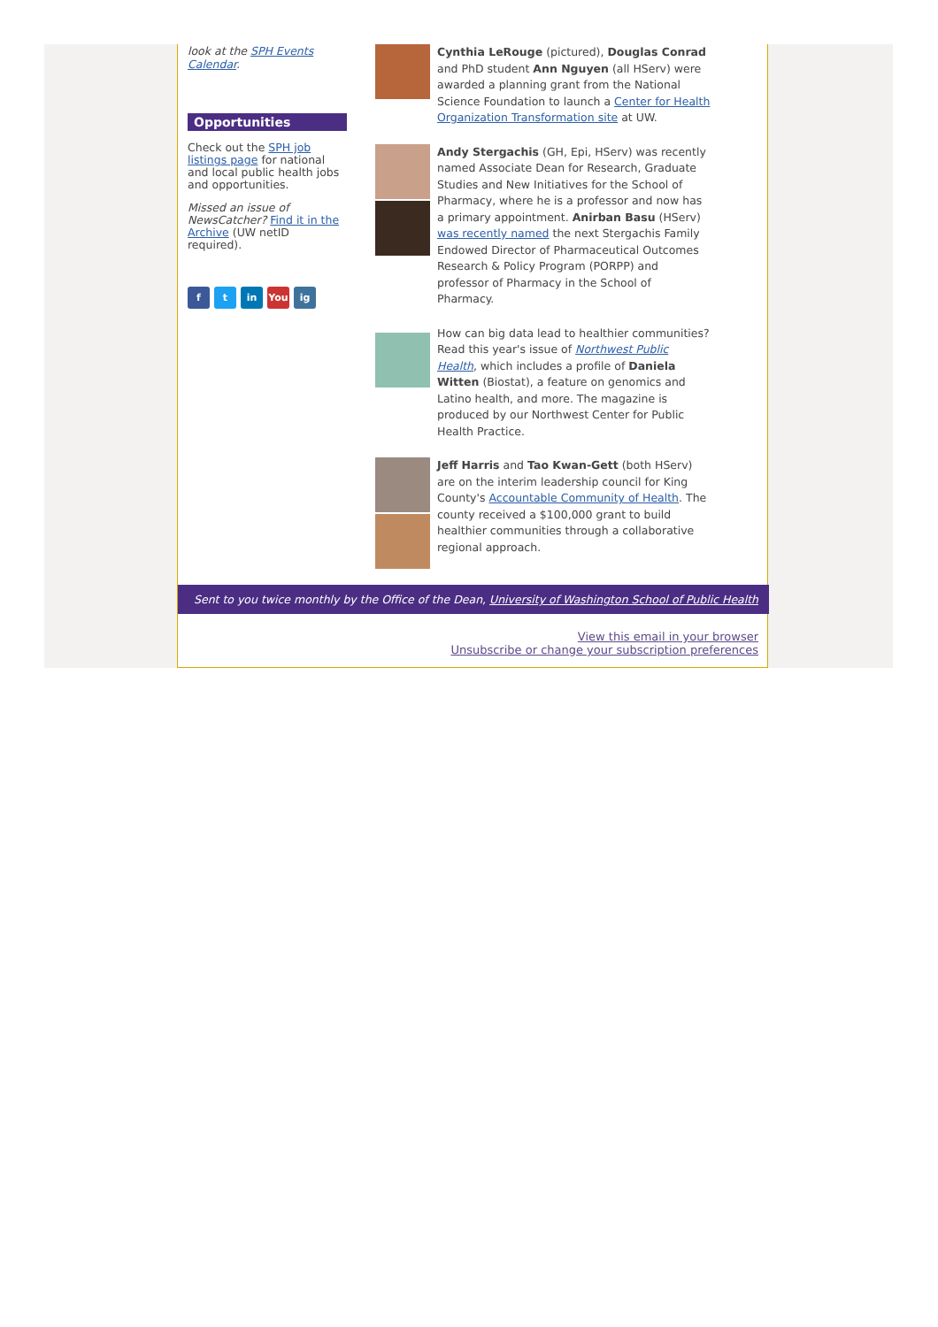look at the SPH Events Calendar.
Opportunities
Check out the SPH job listings page for national and local public health jobs and opportunities.
Missed an issue of NewsCatcher? Find it in the Archive (UW netID required).
ft in You ig
Cynthia LeRouge (pictured), Douglas Conrad and PhD student Ann Nguyen (all HServ) were awarded a planning grant from the National Science Foundation to launch a Center for Health Organization Transformation site at UW.
Andy Stergachis (GH, Epi, HServ) was recently named Associate Dean for Research, Graduate Studies and New Initiatives for the School of Pharmacy, where he is a professor and now has a primary appointment. Anirban Basu (HServ) was recently named the next Stergachis Family Endowed Director of Pharmaceutical Outcomes Research & Policy Program (PORPP) and professor of Pharmacy in the School of Pharmacy.
How can big data lead to healthier communities? Read this year's issue of Northwest Public Health, which includes a profile of Daniela Witten (Biostat), a feature on genomics and Latino health, and more. The magazine is produced by our Northwest Center for Public Health Practice.
Jeff Harris and Tao Kwan-Gett (both HServ) are on the interim leadership council for King County's Accountable Community of Health. The county received a $100,000 grant to build healthier communities through a collaborative regional approach.
Sent to you twice monthly by the Office of the Dean, University of Washington School of Public Health
View this email in your browser
Unsubscribe or change your subscription preferences